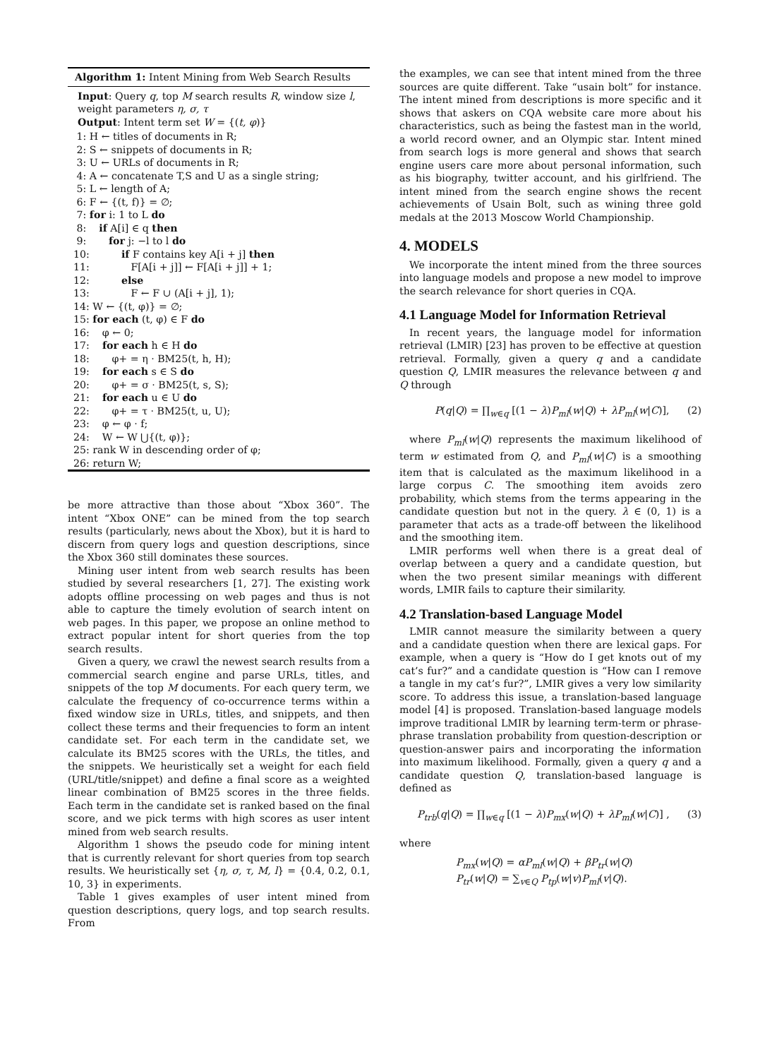Algorithm 1: Intent Mining from Web Search Results
Input: Query q, top M search results R, window size l, weight parameters η, σ, τ
Output: Intent term set W = {(t, φ)}
1: H ← titles of documents in R; 2: S ← snippets of documents in R; 3: U ← URLs of documents in R; 4: A ← concatenate T,S and U as a single string; 5: L ← length of A; 6: F ← {(t, f)} = ∅; 7: for i: 1 to L do 8: if A[i] ∈ q then 9: for j: −l to l do 10: if F contains key A[i + j] then 11: F[A[i + j]] ← F[A[i + j]] + 1; 12: else 13: F ← F ∪ (A[i + j], 1); 14: W ← {(t, φ)} = ∅; 15: for each (t, φ) ∈ F do 16: φ ← 0; 17: for each h ∈ H do 18: φ+ = η · BM25(t, h, H); 19: for each s ∈ S do 20: φ+ = σ · BM25(t, s, S); 21: for each u ∈ U do 22: φ+ = τ · BM25(t, u, U); 23: φ ← φ · f; 24: W ← W ⋃{(t, φ)}; 25: rank W in descending order of φ; 26: return W;
be more attractive than those about “Xbox 360”. The intent “Xbox ONE” can be mined from the top search results (particularly, news about the Xbox), but it is hard to discern from query logs and question descriptions, since the Xbox 360 still dominates these sources.
Mining user intent from web search results has been studied by several researchers [1, 27]. The existing work adopts offline processing on web pages and thus is not able to capture the timely evolution of search intent on web pages. In this paper, we propose an online method to extract popular intent for short queries from the top search results.
Given a query, we crawl the newest search results from a commercial search engine and parse URLs, titles, and snippets of the top M documents. For each query term, we calculate the frequency of co-occurrence terms within a fixed window size in URLs, titles, and snippets, and then collect these terms and their frequencies to form an intent candidate set. For each term in the candidate set, we calculate its BM25 scores with the URLs, the titles, and the snippets. We heuristically set a weight for each field (URL/title/snippet) and define a final score as a weighted linear combination of BM25 scores in the three fields. Each term in the candidate set is ranked based on the final score, and we pick terms with high scores as user intent mined from web search results.
Algorithm 1 shows the pseudo code for mining intent that is currently relevant for short queries from top search results. We heuristically set {η, σ, τ, M, l} = {0.4, 0.2, 0.1, 10, 3} in experiments.
Table 1 gives examples of user intent mined from question descriptions, query logs, and top search results. From
the examples, we can see that intent mined from the three sources are quite different. Take “usain bolt” for instance. The intent mined from descriptions is more specific and it shows that askers on CQA website care more about his characteristics, such as being the fastest man in the world, a world record owner, and an Olympic star. Intent mined from search logs is more general and shows that search engine users care more about personal information, such as his biography, twitter account, and his girlfriend. The intent mined from the search engine shows the recent achievements of Usain Bolt, such as wining three gold medals at the 2013 Moscow World Championship.
4. MODELS
We incorporate the intent mined from the three sources into language models and propose a new model to improve the search relevance for short queries in CQA.
4.1 Language Model for Information Retrieval
In recent years, the language model for information retrieval (LMIR) [23] has proven to be effective at question retrieval. Formally, given a query q and a candidate question Q, LMIR measures the relevance between q and Q through
P(q|Q) = ∏<sub>w∈q</sub> [(1 − λ)P<sub>ml</sub>(w|Q) + λP<sub>ml</sub>(w|C)], (2)
where P<sub>ml</sub>(w|Q) represents the maximum likelihood of term w estimated from Q, and P<sub>ml</sub>(w|C) is a smoothing item that is calculated as the maximum likelihood in a large corpus C. The smoothing item avoids zero probability, which stems from the terms appearing in the candidate question but not in the query. λ ∈ (0, 1) is a parameter that acts as a trade-off between the likelihood and the smoothing item.
LMIR performs well when there is a great deal of overlap between a query and a candidate question, but when the two present similar meanings with different words, LMIR fails to capture their similarity.
4.2 Translation-based Language Model
LMIR cannot measure the similarity between a query and a candidate question when there are lexical gaps. For example, when a query is “How do I get knots out of my cat’s fur?” and a candidate question is “How can I remove a tangle in my cat’s fur?”, LMIR gives a very low similarity score. To address this issue, a translation-based language model [4] is proposed. Translation-based language models improve traditional LMIR by learning term-term or phrase-phrase translation probability from question-description or question-answer pairs and incorporating the information into maximum likelihood. Formally, given a query q and a candidate question Q, translation-based language is defined as
P<sub>trb</sub>(q|Q) = ∏<sub>w∈q</sub> [(1 − λ)P<sub>mx</sub>(w|Q) + λP<sub>ml</sub>(w|C)] , (3)
where
P<sub>mx</sub>(w|Q) = αP<sub>ml</sub>(w|Q) + βP<sub>tr</sub>(w|Q)
P<sub>tr</sub>(w|Q) = ∑<sub>v∈Q</sub> P<sub>tp</sub>(w|v)P<sub>ml</sub>(v|Q).